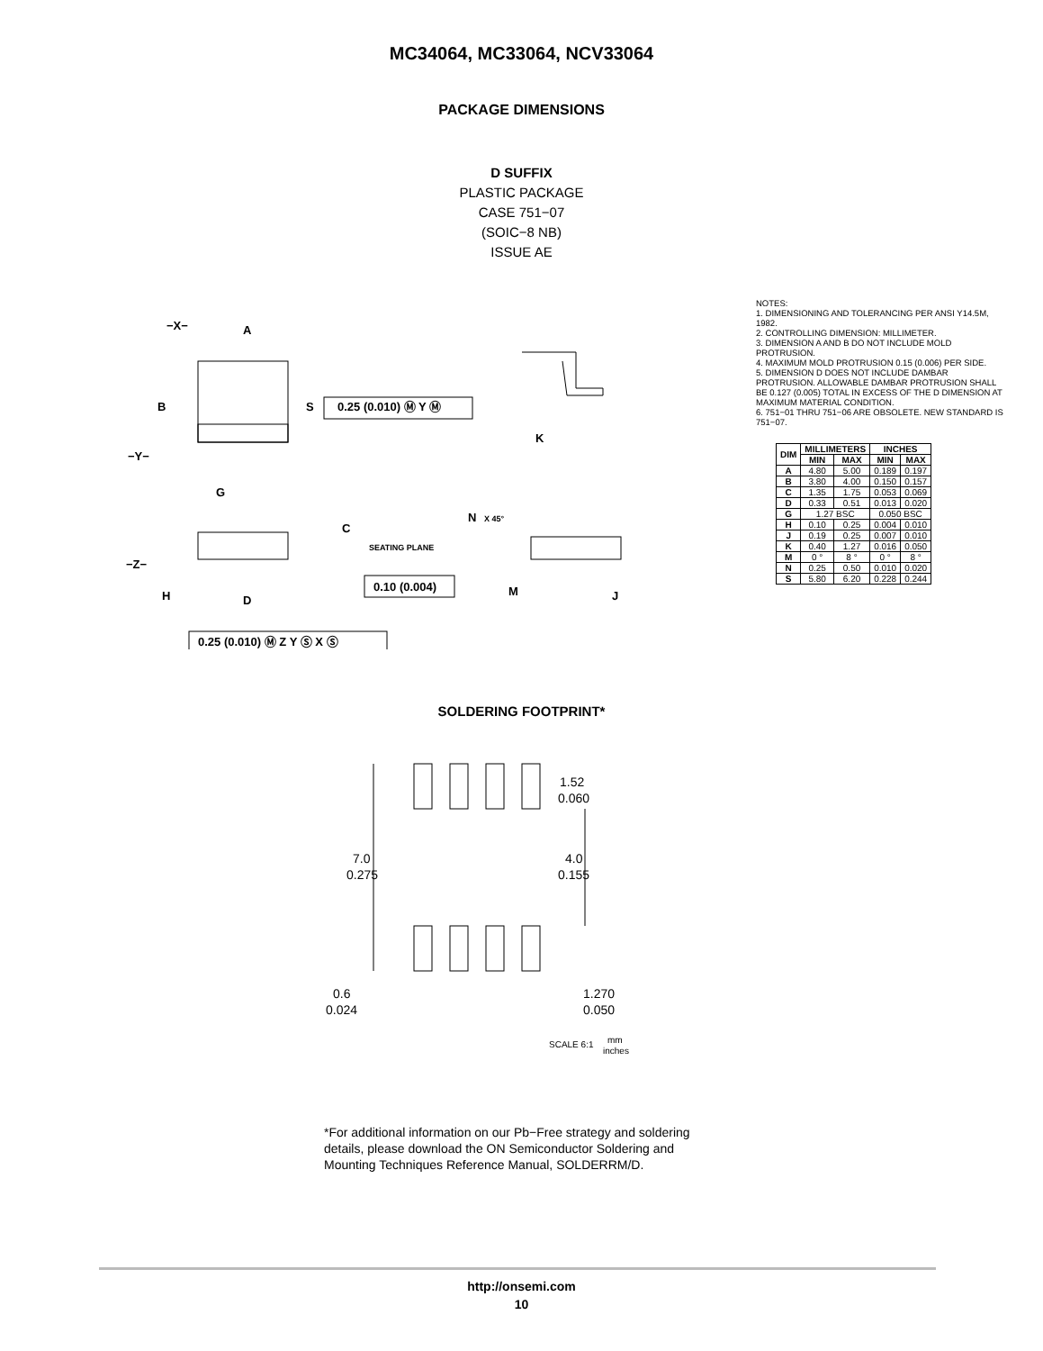MC34064, MC33064, NCV33064
PACKAGE DIMENSIONS
D SUFFIX
PLASTIC PACKAGE
CASE 751−07
(SOIC−8 NB)
ISSUE AE
−X−
A
B
S
−Y−
G
0.25 (0.010) Ⓜ Y Ⓜ
−Z−
C
SEATING PLANE
0.10 (0.004)
H
D
0.25 (0.010) Ⓜ Z Y Ⓢ X Ⓢ
K
N
X 45°
M
J
NOTES:
1. DIMENSIONING AND TOLERANCING PER ANSI Y14.5M, 1982.
2. CONTROLLING DIMENSION: MILLIMETER.
3. DIMENSION A AND B DO NOT INCLUDE MOLD PROTRUSION.
4. MAXIMUM MOLD PROTRUSION 0.15 (0.006) PER SIDE.
5. DIMENSION D DOES NOT INCLUDE DAMBAR PROTRUSION. ALLOWABLE DAMBAR PROTRUSION SHALL BE 0.127 (0.005) TOTAL IN EXCESS OF THE D DIMENSION AT MAXIMUM MATERIAL CONDITION.
6. 751−01 THRU 751−06 ARE OBSOLETE. NEW STANDARD IS 751−07.
| DIM | MILLIMETERS | | INCHES | |
| --- | --- | --- | --- | --- |
| | MIN | MAX | MIN | MAX |
| A | 4.80 | 5.00 | 0.189 | 0.197 |
| B | 3.80 | 4.00 | 0.150 | 0.157 |
| C | 1.35 | 1.75 | 0.053 | 0.069 |
| D | 0.33 | 0.51 | 0.013 | 0.020 |
| G | 1.27 BSC | | 0.050 BSC | |
| H | 0.10 | 0.25 | 0.004 | 0.010 |
| J | 0.19 | 0.25 | 0.007 | 0.010 |
| K | 0.40 | 1.27 | 0.016 | 0.050 |
| M | 0 ° | 8 ° | 0 ° | 8 ° |
| N | 0.25 | 0.50 | 0.010 | 0.020 |
| S | 5.80 | 6.20 | 0.228 | 0.244 |
SOLDERING FOOTPRINT*
1.52
0.060
7.0
0.275
4.0
0.155
0.6
0.024
1.270
0.050
SCALE 6:1
mm
inches
*For additional information on our Pb−Free strategy and soldering details, please download the ON Semiconductor Soldering and Mounting Techniques Reference Manual, SOLDERRM/D.
http://onsemi.com
10